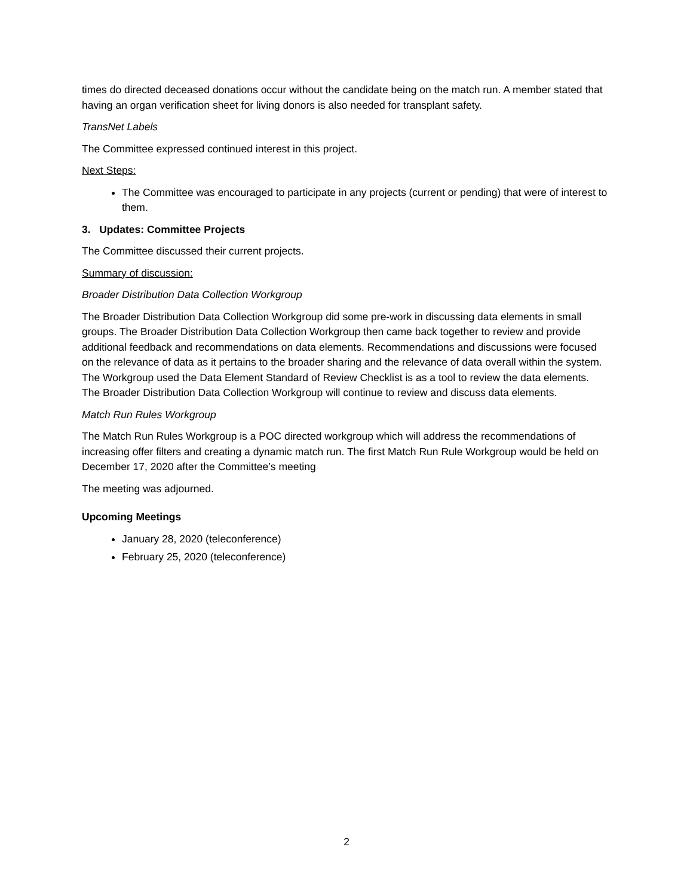times do directed deceased donations occur without the candidate being on the match run. A member stated that having an organ verification sheet for living donors is also needed for transplant safety.
TransNet Labels
The Committee expressed continued interest in this project.
Next Steps:
The Committee was encouraged to participate in any projects (current or pending) that were of interest to them.
3. Updates: Committee Projects
The Committee discussed their current projects.
Summary of discussion:
Broader Distribution Data Collection Workgroup
The Broader Distribution Data Collection Workgroup did some pre-work in discussing data elements in small groups. The Broader Distribution Data Collection Workgroup then came back together to review and provide additional feedback and recommendations on data elements. Recommendations and discussions were focused on the relevance of data as it pertains to the broader sharing and the relevance of data overall within the system. The Workgroup used the Data Element Standard of Review Checklist is as a tool to review the data elements. The Broader Distribution Data Collection Workgroup will continue to review and discuss data elements.
Match Run Rules Workgroup
The Match Run Rules Workgroup is a POC directed workgroup which will address the recommendations of increasing offer filters and creating a dynamic match run. The first Match Run Rule Workgroup would be held on December 17, 2020 after the Committee’s meeting
The meeting was adjourned.
Upcoming Meetings
January 28, 2020 (teleconference)
February 25, 2020 (teleconference)
2